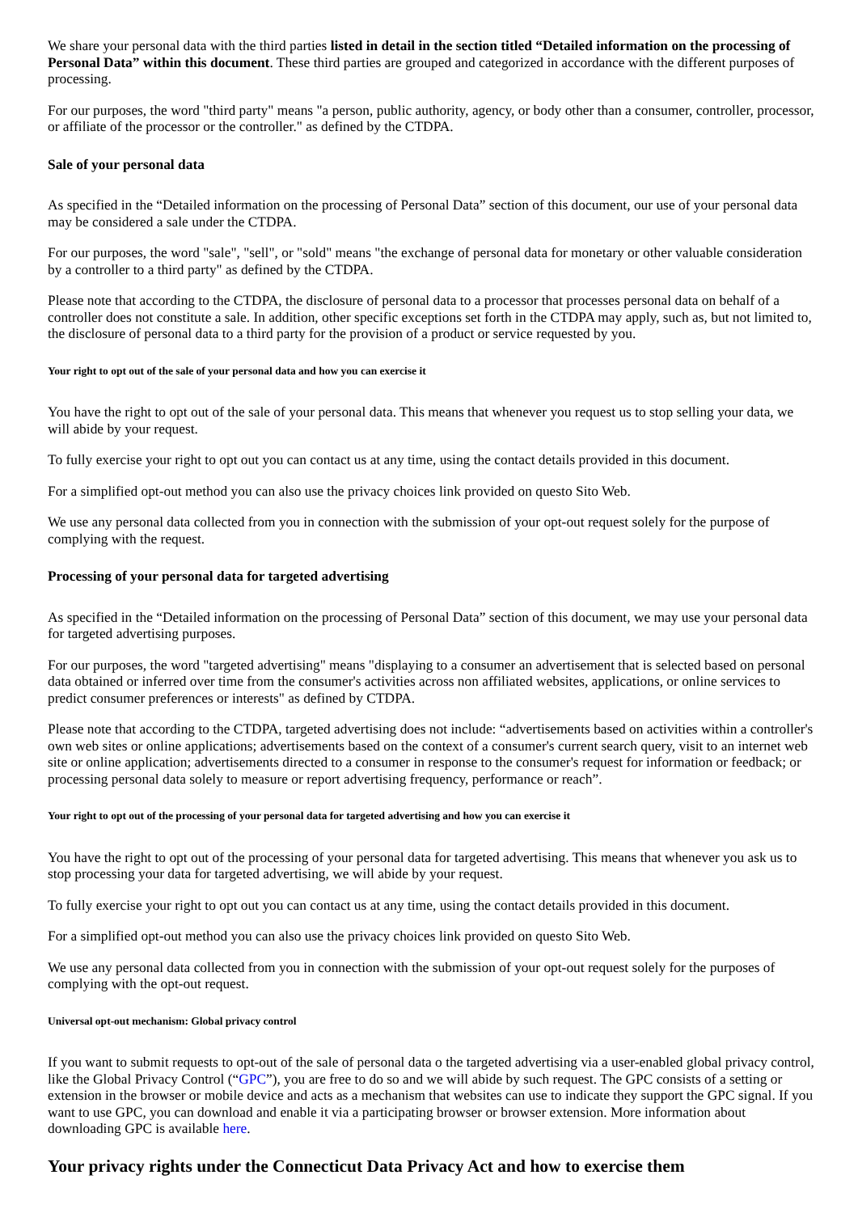We share your personal data with the third parties listed in detail in the section titled “Detailed information on the processing of Personal Data” within this document. These third parties are grouped and categorized in accordance with the different purposes of processing.
For our purposes, the word "third party" means "a person, public authority, agency, or body other than a consumer, controller, processor, or affiliate of the processor or the controller." as defined by the CTDPA.
Sale of your personal data
As specified in the “Detailed information on the processing of Personal Data” section of this document, our use of your personal data may be considered a sale under the CTDPA.
For our purposes, the word "sale", "sell", or "sold" means "the exchange of personal data for monetary or other valuable consideration by a controller to a third party" as defined by the CTDPA.
Please note that according to the CTDPA, the disclosure of personal data to a processor that processes personal data on behalf of a controller does not constitute a sale. In addition, other specific exceptions set forth in the CTDPA may apply, such as, but not limited to, the disclosure of personal data to a third party for the provision of a product or service requested by you.
Your right to opt out of the sale of your personal data and how you can exercise it
You have the right to opt out of the sale of your personal data. This means that whenever you request us to stop selling your data, we will abide by your request.
To fully exercise your right to opt out you can contact us at any time, using the contact details provided in this document.
For a simplified opt-out method you can also use the privacy choices link provided on questo Sito Web.
We use any personal data collected from you in connection with the submission of your opt-out request solely for the purpose of complying with the request.
Processing of your personal data for targeted advertising
As specified in the “Detailed information on the processing of Personal Data” section of this document, we may use your personal data for targeted advertising purposes.
For our purposes, the word "targeted advertising" means "displaying to a consumer an advertisement that is selected based on personal data obtained or inferred over time from the consumer's activities across non affiliated websites, applications, or online services to predict consumer preferences or interests" as defined by CTDPA.
Please note that according to the CTDPA, targeted advertising does not include: “advertisements based on activities within a controller's own web sites or online applications; advertisements based on the context of a consumer's current search query, visit to an internet web site or online application; advertisements directed to a consumer in response to the consumer's request for information or feedback; or processing personal data solely to measure or report advertising frequency, performance or reach”.
Your right to opt out of the processing of your personal data for targeted advertising and how you can exercise it
You have the right to opt out of the processing of your personal data for targeted advertising. This means that whenever you ask us to stop processing your data for targeted advertising, we will abide by your request.
To fully exercise your right to opt out you can contact us at any time, using the contact details provided in this document.
For a simplified opt-out method you can also use the privacy choices link provided on questo Sito Web.
We use any personal data collected from you in connection with the submission of your opt-out request solely for the purposes of complying with the opt-out request.
Universal opt-out mechanism: Global privacy control
If you want to submit requests to opt-out of the sale of personal data o the targeted advertising via a user-enabled global privacy control, like the Global Privacy Control (“GPC”), you are free to do so and we will abide by such request. The GPC consists of a setting or extension in the browser or mobile device and acts as a mechanism that websites can use to indicate they support the GPC signal. If you want to use GPC, you can download and enable it via a participating browser or browser extension. More information about downloading GPC is available here.
Your privacy rights under the Connecticut Data Privacy Act and how to exercise them